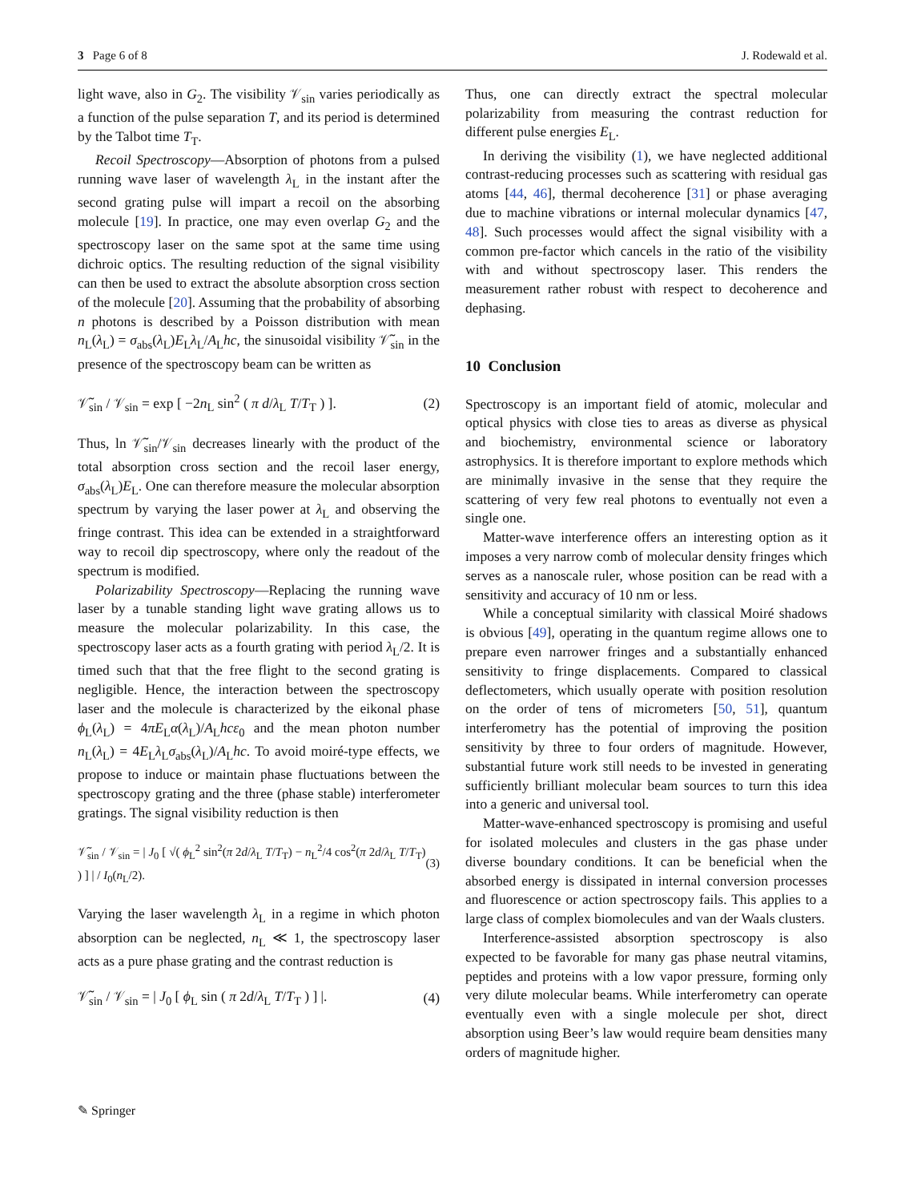3 Page 6 of 8 J. Rodewald et al.
light wave, also in G<sub>2</sub>. The visibility 𝒱<sub>sin</sub> varies periodically as a function of the pulse separation T, and its period is determined by the Talbot time T<sub>T</sub>.
Recoil Spectroscopy—Absorption of photons from a pulsed running wave laser of wavelength λ<sub>L</sub> in the instant after the second grating pulse will impart a recoil on the absorbing molecule [19]. In practice, one may even overlap G<sub>2</sub> and the spectroscopy laser on the same spot at the same time using dichroic optics. The resulting reduction of the signal visibility can then be used to extract the absolute absorption cross section of the molecule [20]. Assuming that the probability of absorbing n photons is described by a Poisson distribution with mean n<sub>L</sub>(λ<sub>L</sub>) = σ<sub>abs</sub>(λ<sub>L</sub>)E<sub>L</sub>λ<sub>L</sub>/A<sub>L</sub>hc, the sinusoidal visibility 𝒱̃<sub>sin</sub> in the presence of the spectroscopy beam can be written as
𝒱̃<sub>sin</sub> / 𝒱<sub>sin</sub> = exp [ −2n<sub>L</sub> sin<sup>2</sup> ( π d/λ<sub>L</sub> T/T<sub>T</sub> ) ]. (2)
Thus, ln 𝒱̃<sub>sin</sub>/𝒱<sub>sin</sub> decreases linearly with the product of the total absorption cross section and the recoil laser energy, σ<sub>abs</sub>(λ<sub>L</sub>)E<sub>L</sub>. One can therefore measure the molecular absorption spectrum by varying the laser power at λ<sub>L</sub> and observing the fringe contrast. This idea can be extended in a straightforward way to recoil dip spectroscopy, where only the readout of the spectrum is modified.
Polarizability Spectroscopy—Replacing the running wave laser by a tunable standing light wave grating allows us to measure the molecular polarizability. In this case, the spectroscopy laser acts as a fourth grating with period λ<sub>L</sub>/2. It is timed such that that the free flight to the second grating is negligible. Hence, the interaction between the spectroscopy laser and the molecule is characterized by the eikonal phase ϕ<sub>L</sub>(λ<sub>L</sub>) = 4πE<sub>L</sub>α(λ<sub>L</sub>)/A<sub>L</sub>hcε<sub>0</sub> and the mean photon number n<sub>L</sub>(λ<sub>L</sub>) = 4E<sub>L</sub>λ<sub>L</sub>σ<sub>abs</sub>(λ<sub>L</sub>)/A<sub>L</sub>hc. To avoid moiré-type effects, we propose to induce or maintain phase fluctuations between the spectroscopy grating and the three (phase stable) interferometer gratings. The signal visibility reduction is then
𝒱̃<sub>sin</sub> / 𝒱<sub>sin</sub> = | J<sub>0</sub> [ √( ϕ<sub>L</sub><sup>2</sup> sin<sup>2</sup>(π 2d/λ<sub>L</sub> T/T<sub>T</sub>) − n<sub>L</sub><sup>2</sup>/4 cos<sup>2</sup>(π 2d/λ<sub>L</sub> T/T<sub>T</sub>) ) ] | / I<sub>0</sub>(n<sub>L</sub>/2). (3)
Varying the laser wavelength λ<sub>L</sub> in a regime in which photon absorption can be neglected, n<sub>L</sub> ≪ 1, the spectroscopy laser acts as a pure phase grating and the contrast reduction is
𝒱̃<sub>sin</sub> / 𝒱<sub>sin</sub> = | J<sub>0</sub> [ ϕ<sub>L</sub> sin ( π 2d/λ<sub>L</sub> T/T<sub>T</sub> ) ] |. (4)
Thus, one can directly extract the spectral molecular polarizability from measuring the contrast reduction for different pulse energies E<sub>L</sub>.
In deriving the visibility (1), we have neglected additional contrast-reducing processes such as scattering with residual gas atoms [44, 46], thermal decoherence [31] or phase averaging due to machine vibrations or internal molecular dynamics [47, 48]. Such processes would affect the signal visibility with a common pre-factor which cancels in the ratio of the visibility with and without spectroscopy laser. This renders the measurement rather robust with respect to decoherence and dephasing.
10 Conclusion
Spectroscopy is an important field of atomic, molecular and optical physics with close ties to areas as diverse as physical and biochemistry, environmental science or laboratory astrophysics. It is therefore important to explore methods which are minimally invasive in the sense that they require the scattering of very few real photons to eventually not even a single one.
Matter-wave interference offers an interesting option as it imposes a very narrow comb of molecular density fringes which serves as a nanoscale ruler, whose position can be read with a sensitivity and accuracy of 10 nm or less.
While a conceptual similarity with classical Moiré shadows is obvious [49], operating in the quantum regime allows one to prepare even narrower fringes and a substantially enhanced sensitivity to fringe displacements. Compared to classical deflectometers, which usually operate with position resolution on the order of tens of micrometers [50, 51], quantum interferometry has the potential of improving the position sensitivity by three to four orders of magnitude. However, substantial future work still needs to be invested in generating sufficiently brilliant molecular beam sources to turn this idea into a generic and universal tool.
Matter-wave-enhanced spectroscopy is promising and useful for isolated molecules and clusters in the gas phase under diverse boundary conditions. It can be beneficial when the absorbed energy is dissipated in internal conversion processes and fluorescence or action spectroscopy fails. This applies to a large class of complex biomolecules and van der Waals clusters.
Interference-assisted absorption spectroscopy is also expected to be favorable for many gas phase neutral vitamins, peptides and proteins with a low vapor pressure, forming only very dilute molecular beams. While interferometry can operate eventually even with a single molecule per shot, direct absorption using Beer’s law would require beam densities many orders of magnitude higher.
✎ Springer